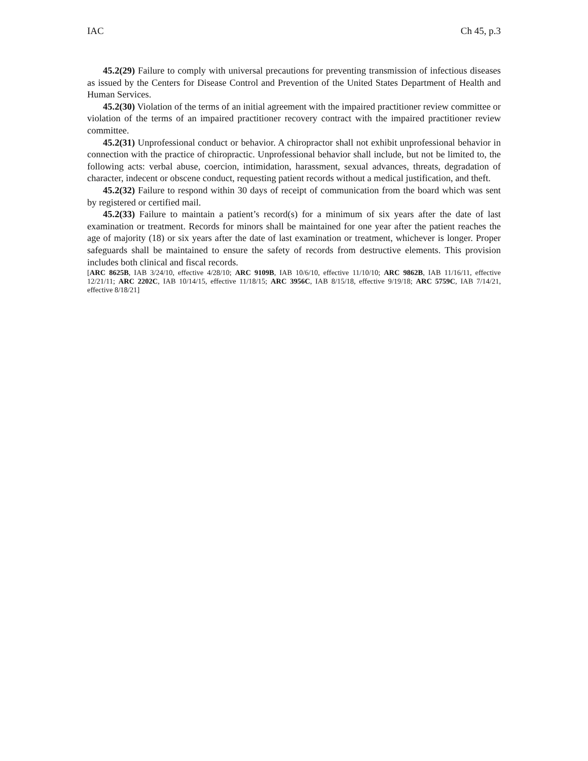IAC Ch 45, p.3
45.2(29) Failure to comply with universal precautions for preventing transmission of infectious diseases as issued by the Centers for Disease Control and Prevention of the United States Department of Health and Human Services.
45.2(30) Violation of the terms of an initial agreement with the impaired practitioner review committee or violation of the terms of an impaired practitioner recovery contract with the impaired practitioner review committee.
45.2(31) Unprofessional conduct or behavior. A chiropractor shall not exhibit unprofessional behavior in connection with the practice of chiropractic. Unprofessional behavior shall include, but not be limited to, the following acts: verbal abuse, coercion, intimidation, harassment, sexual advances, threats, degradation of character, indecent or obscene conduct, requesting patient records without a medical justification, and theft.
45.2(32) Failure to respond within 30 days of receipt of communication from the board which was sent by registered or certified mail.
45.2(33) Failure to maintain a patient’s record(s) for a minimum of six years after the date of last examination or treatment. Records for minors shall be maintained for one year after the patient reaches the age of majority (18) or six years after the date of last examination or treatment, whichever is longer. Proper safeguards shall be maintained to ensure the safety of records from destructive elements. This provision includes both clinical and fiscal records.
[ARC 8625B, IAB 3/24/10, effective 4/28/10; ARC 9109B, IAB 10/6/10, effective 11/10/10; ARC 9862B, IAB 11/16/11, effective 12/21/11; ARC 2202C, IAB 10/14/15, effective 11/18/15; ARC 3956C, IAB 8/15/18, effective 9/19/18; ARC 5759C, IAB 7/14/21, effective 8/18/21]